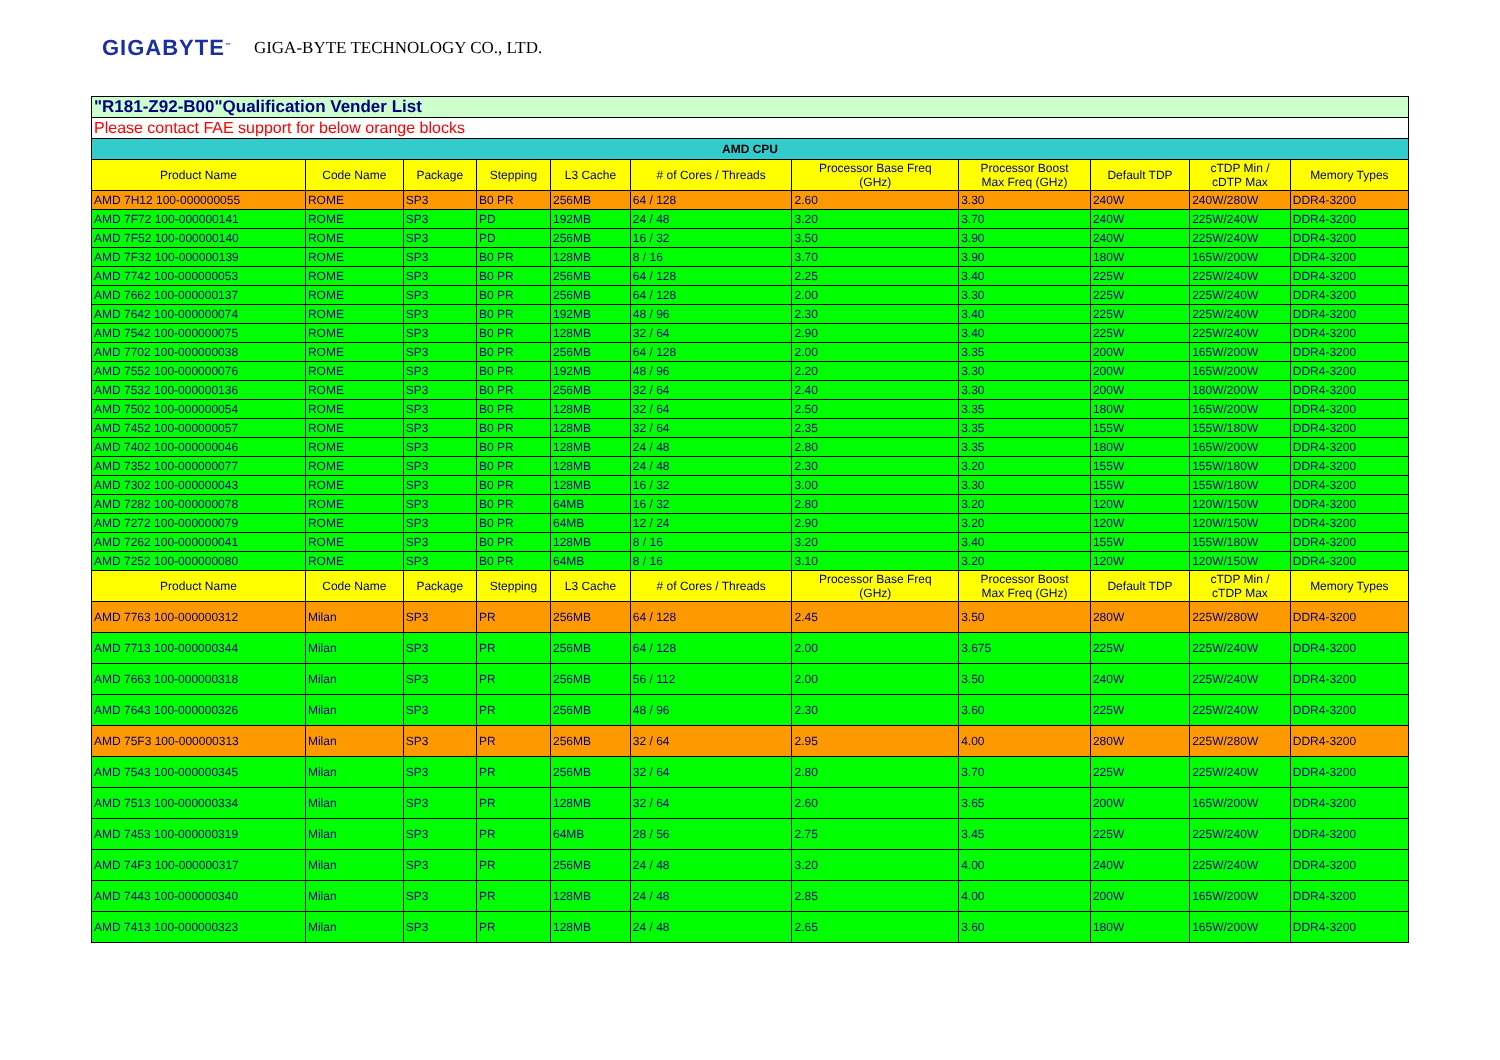GIGABYTE<sup>™</sup> GIGA-BYTE TECHNOLOGY CO., LTD.
| "R181-Z92-B00"Qualification Vender List | | | | | | | | | | |
| Please contact FAE support for below orange blocks | | | | | | | | | | |
| AMD CPU | | | | | | | | | | |
| Product Name | Code Name | Package | Stepping | L3 Cache | # of Cores / Threads | Processor Base Freq (GHz) | Processor Boost Max Freq (GHz) | Default TDP | cTDP Min / cDTP Max | Memory Types |
| AMD 7H12 100-000000055 | ROME | SP3 | B0 PR | 256MB | 64 / 128 | 2.60 | 3.30 | 240W | 240W/280W | DDR4-3200 |
| AMD 7F72 100-000000141 | ROME | SP3 | PD | 192MB | 24 / 48 | 3.20 | 3.70 | 240W | 225W/240W | DDR4-3200 |
| AMD 7F52 100-000000140 | ROME | SP3 | PD | 256MB | 16 / 32 | 3.50 | 3.90 | 240W | 225W/240W | DDR4-3200 |
| AMD 7F32 100-000000139 | ROME | SP3 | B0 PR | 128MB | 8 / 16 | 3.70 | 3.90 | 180W | 165W/200W | DDR4-3200 |
| AMD 7742 100-000000053 | ROME | SP3 | B0 PR | 256MB | 64 / 128 | 2.25 | 3.40 | 225W | 225W/240W | DDR4-3200 |
| AMD 7662 100-000000137 | ROME | SP3 | B0 PR | 256MB | 64 / 128 | 2.00 | 3.30 | 225W | 225W/240W | DDR4-3200 |
| AMD 7642 100-000000074 | ROME | SP3 | B0 PR | 192MB | 48 / 96 | 2.30 | 3.40 | 225W | 225W/240W | DDR4-3200 |
| AMD 7542 100-000000075 | ROME | SP3 | B0 PR | 128MB | 32 / 64 | 2.90 | 3.40 | 225W | 225W/240W | DDR4-3200 |
| AMD 7702 100-000000038 | ROME | SP3 | B0 PR | 256MB | 64 / 128 | 2.00 | 3.35 | 200W | 165W/200W | DDR4-3200 |
| AMD 7552 100-000000076 | ROME | SP3 | B0 PR | 192MB | 48 / 96 | 2.20 | 3.30 | 200W | 165W/200W | DDR4-3200 |
| AMD 7532 100-000000136 | ROME | SP3 | B0 PR | 256MB | 32 / 64 | 2.40 | 3.30 | 200W | 180W/200W | DDR4-3200 |
| AMD 7502 100-000000054 | ROME | SP3 | B0 PR | 128MB | 32 / 64 | 2.50 | 3.35 | 180W | 165W/200W | DDR4-3200 |
| AMD 7452 100-000000057 | ROME | SP3 | B0 PR | 128MB | 32 / 64 | 2.35 | 3.35 | 155W | 155W/180W | DDR4-3200 |
| AMD 7402 100-000000046 | ROME | SP3 | B0 PR | 128MB | 24 / 48 | 2.80 | 3.35 | 180W | 165W/200W | DDR4-3200 |
| AMD 7352 100-000000077 | ROME | SP3 | B0 PR | 128MB | 24 / 48 | 2.30 | 3.20 | 155W | 155W/180W | DDR4-3200 |
| AMD 7302 100-000000043 | ROME | SP3 | B0 PR | 128MB | 16 / 32 | 3.00 | 3.30 | 155W | 155W/180W | DDR4-3200 |
| AMD 7282 100-000000078 | ROME | SP3 | B0 PR | 64MB | 16 / 32 | 2.80 | 3.20 | 120W | 120W/150W | DDR4-3200 |
| AMD 7272 100-000000079 | ROME | SP3 | B0 PR | 64MB | 12 / 24 | 2.90 | 3.20 | 120W | 120W/150W | DDR4-3200 |
| AMD 7262 100-000000041 | ROME | SP3 | B0 PR | 128MB | 8 / 16 | 3.20 | 3.40 | 155W | 155W/180W | DDR4-3200 |
| AMD 7252 100-000000080 | ROME | SP3 | B0 PR | 64MB | 8 / 16 | 3.10 | 3.20 | 120W | 120W/150W | DDR4-3200 |
| Product Name | Code Name | Package | Stepping | L3 Cache | # of Cores / Threads | Processor Base Freq (GHz) | Processor Boost Max Freq (GHz) | Default TDP | cTDP Min / cTDP Max | Memory Types |
| AMD 7763 100-000000312 | Milan | SP3 | PR | 256MB | 64 / 128 | 2.45 | 3.50 | 280W | 225W/280W | DDR4-3200 |
| AMD 7713 100-000000344 | Milan | SP3 | PR | 256MB | 64 / 128 | 2.00 | 3.675 | 225W | 225W/240W | DDR4-3200 |
| AMD 7663 100-000000318 | Milan | SP3 | PR | 256MB | 56 / 112 | 2.00 | 3.50 | 240W | 225W/240W | DDR4-3200 |
| AMD 7643 100-000000326 | Milan | SP3 | PR | 256MB | 48 / 96 | 2.30 | 3.60 | 225W | 225W/240W | DDR4-3200 |
| AMD 75F3 100-000000313 | Milan | SP3 | PR | 256MB | 32 / 64 | 2.95 | 4.00 | 280W | 225W/280W | DDR4-3200 |
| AMD 7543 100-000000345 | Milan | SP3 | PR | 256MB | 32 / 64 | 2.80 | 3.70 | 225W | 225W/240W | DDR4-3200 |
| AMD 7513 100-000000334 | Milan | SP3 | PR | 128MB | 32 / 64 | 2.60 | 3.65 | 200W | 165W/200W | DDR4-3200 |
| AMD 7453 100-000000319 | Milan | SP3 | PR | 64MB | 28 / 56 | 2.75 | 3.45 | 225W | 225W/240W | DDR4-3200 |
| AMD 74F3 100-000000317 | Milan | SP3 | PR | 256MB | 24 / 48 | 3.20 | 4.00 | 240W | 225W/240W | DDR4-3200 |
| AMD 7443 100-000000340 | Milan | SP3 | PR | 128MB | 24 / 48 | 2.85 | 4.00 | 200W | 165W/200W | DDR4-3200 |
| AMD 7413 100-000000323 | Milan | SP3 | PR | 128MB | 24 / 48 | 2.65 | 3.60 | 180W | 165W/200W | DDR4-3200 |